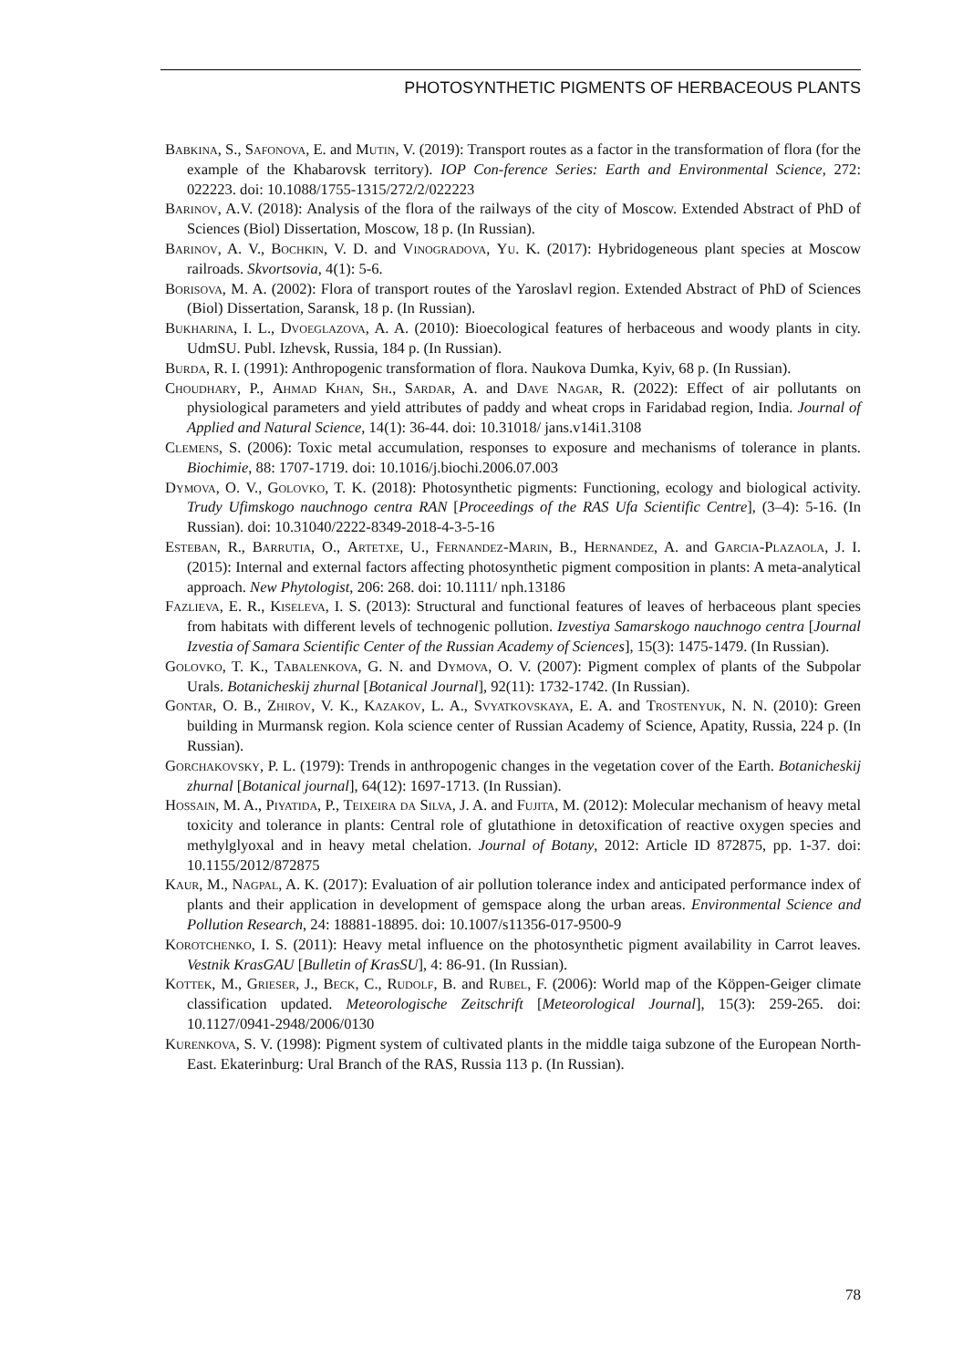PHOTOSYNTHETIC PIGMENTS OF HERBACEOUS PLANTS
Babkina, S., Safonova, E. and Mutin, V. (2019): Transport routes as a factor in the transformation of flora (for the example of the Khabarovsk territory). IOP Con-ference Series: Earth and Environmental Science, 272: 022223. doi: 10.1088/1755-1315/272/2/022223
Barinov, A.V. (2018): Analysis of the flora of the railways of the city of Moscow. Extended Abstract of PhD of Sciences (Biol) Dissertation, Moscow, 18 p. (In Russian).
Barinov, A. V., Bochkin, V. D. and Vinogradova, Yu. K. (2017): Hybridogeneous plant species at Moscow railroads. Skvortsovia, 4(1): 5-6.
Borisova, M. A. (2002): Flora of transport routes of the Yaroslavl region. Extended Abstract of PhD of Sciences (Biol) Dissertation, Saransk, 18 p. (In Russian).
Bukharina, I. L., Dvoeglazova, A. A. (2010): Bioecological features of herbaceous and woody plants in city. UdmSU. Publ. Izhevsk, Russia, 184 p. (In Russian).
Burda, R. I. (1991): Anthropogenic transformation of flora. Naukova Dumka, Kyiv, 68 p. (In Russian).
Choudhary, P., Ahmad Khan, Sh., Sardar, A. and Dave Nagar, R. (2022): Effect of air pollutants on physiological parameters and yield attributes of paddy and wheat crops in Faridabad region, India. Journal of Applied and Natural Science, 14(1): 36-44. doi: 10.31018/ jans.v14i1.3108
Clemens, S. (2006): Toxic metal accumulation, responses to exposure and mechanisms of tolerance in plants. Biochimie, 88: 1707-1719. doi: 10.1016/j.biochi.2006.07.003
Dymova, O. V., Golovko, T. K. (2018): Photosynthetic pigments: Functioning, ecology and biological activity. Trudy Ufimskogo nauchnogo centra RAN [Proceedings of the RAS Ufa Scientific Centre], (3–4): 5-16. (In Russian). doi: 10.31040/2222-8349-2018-4-3-5-16
Esteban, R., Barrutia, O., Artetxe, U., Fernandez-Marin, B., Hernandez, A. and Garcia-Plazaola, J. I. (2015): Internal and external factors affecting photosynthetic pigment composition in plants: A meta-analytical approach. New Phytologist, 206: 268. doi: 10.1111/ nph.13186
Fazlieva, E. R., Kiseleva, I. S. (2013): Structural and functional features of leaves of herbaceous plant species from habitats with different levels of technogenic pollution. Izvestiya Samarskogo nauchnogo centra [Journal Izvestia of Samara Scientific Center of the Russian Academy of Sciences], 15(3): 1475-1479. (In Russian).
Golovko, T. K., Tabalenkova, G. N. and Dymova, O. V. (2007): Pigment complex of plants of the Subpolar Urals. Botanicheskij zhurnal [Botanical Journal], 92(11): 1732-1742. (In Russian).
Gontar, O. B., Zhirov, V. K., Kazakov, L. A., Svyatkovskaya, E. A. and Trostenyuk, N. N. (2010): Green building in Murmansk region. Kola science center of Russian Academy of Science, Apatity, Russia, 224 p. (In Russian).
Gorchakovsky, P. L. (1979): Trends in anthropogenic changes in the vegetation cover of the Earth. Botanicheskij zhurnal [Botanical journal], 64(12): 1697-1713. (In Russian).
Hossain, M. A., Piyatida, P., Teixeira da Silva, J. A. and Fujita, M. (2012): Molecular mechanism of heavy metal toxicity and tolerance in plants: Central role of glutathione in detoxification of reactive oxygen species and methylglyoxal and in heavy metal chelation. Journal of Botany, 2012: Article ID 872875, pp. 1-37. doi: 10.1155/2012/872875
Kaur, M., Nagpal, A. K. (2017): Evaluation of air pollution tolerance index and anticipated performance index of plants and their application in development of gemspace along the urban areas. Environmental Science and Pollution Research, 24: 18881-18895. doi: 10.1007/s11356-017-9500-9
Korotchenko, I. S. (2011): Heavy metal influence on the photosynthetic pigment availability in Carrot leaves. Vestnik KrasGAU [Bulletin of KrasSU], 4: 86-91. (In Russian).
Kottek, M., Grieser, J., Beck, C., Rudolf, B. and Rubel, F. (2006): World map of the Köppen-Geiger climate classification updated. Meteorologische Zeitschrift [Meteorological Journal], 15(3): 259-265. doi: 10.1127/0941-2948/2006/0130
Kurenkova, S. V. (1998): Pigment system of cultivated plants in the middle taiga subzone of the European North-East. Ekaterinburg: Ural Branch of the RAS, Russia 113 p. (In Russian).
78